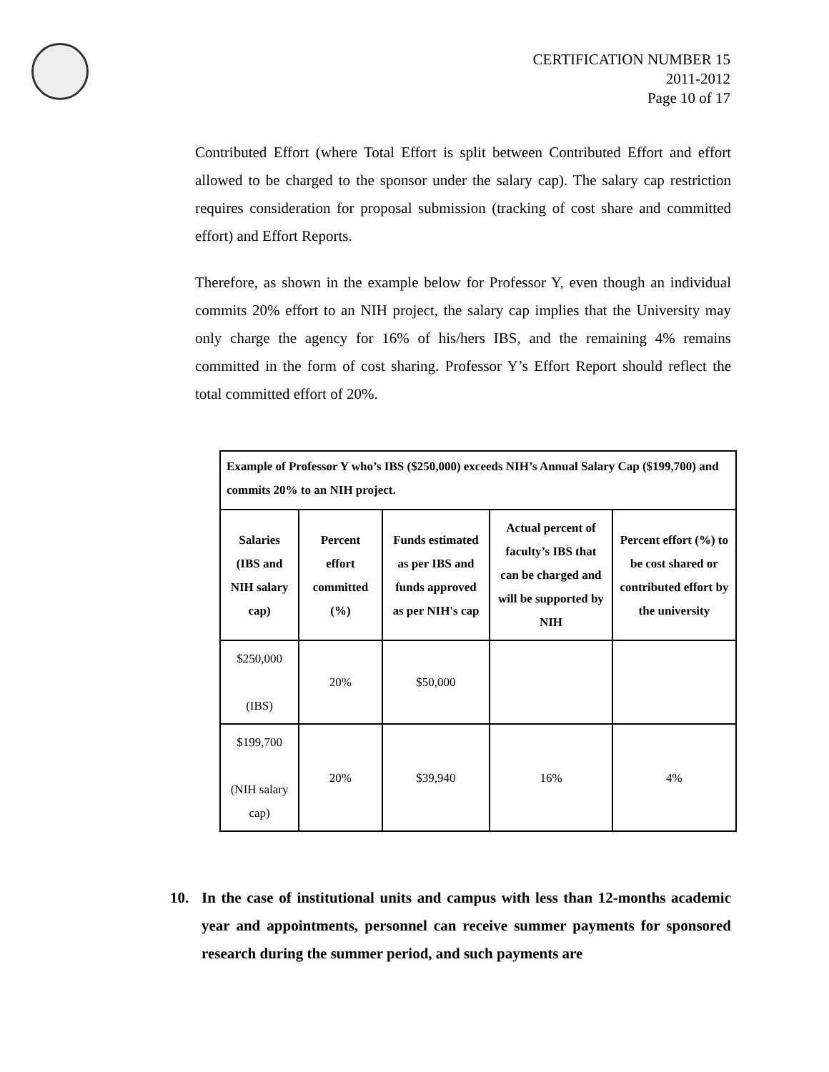CERTIFICATION NUMBER 15
2011-2012
Page 10 of 17
Contributed Effort (where Total Effort is split between Contributed Effort and effort allowed to be charged to the sponsor under the salary cap). The salary cap restriction requires consideration for proposal submission (tracking of cost share and committed effort) and Effort Reports.
Therefore, as shown in the example below for Professor Y, even though an individual commits 20% effort to an NIH project, the salary cap implies that the University may only charge the agency for 16% of his/hers IBS, and the remaining 4% remains committed in the form of cost sharing. Professor Y’s Effort Report should reflect the total committed effort of 20%.
| Example of Professor Y who’s IBS ($250,000) exceeds NIH’s Annual Salary Cap ($199,700) and commits 20% to an NIH project. | | | | |
| --- | --- | --- | --- | --- |
| Salaries (IBS and NIH salary cap) | Percent effort committed (%) | Funds estimated as per IBS and funds approved as per NIH's cap | Actual percent of faculty’s IBS that can be charged and will be supported by NIH | Percent effort (%) to be cost shared or contributed effort by the university |
| $250,000 (IBS) | 20% | $50,000 | | |
| $199,700 (NIH salary cap) | 20% | $39,940 | 16% | 4% |
10. In the case of institutional units and campus with less than 12-months academic year and appointments, personnel can receive summer payments for sponsored research during the summer period, and such payments are